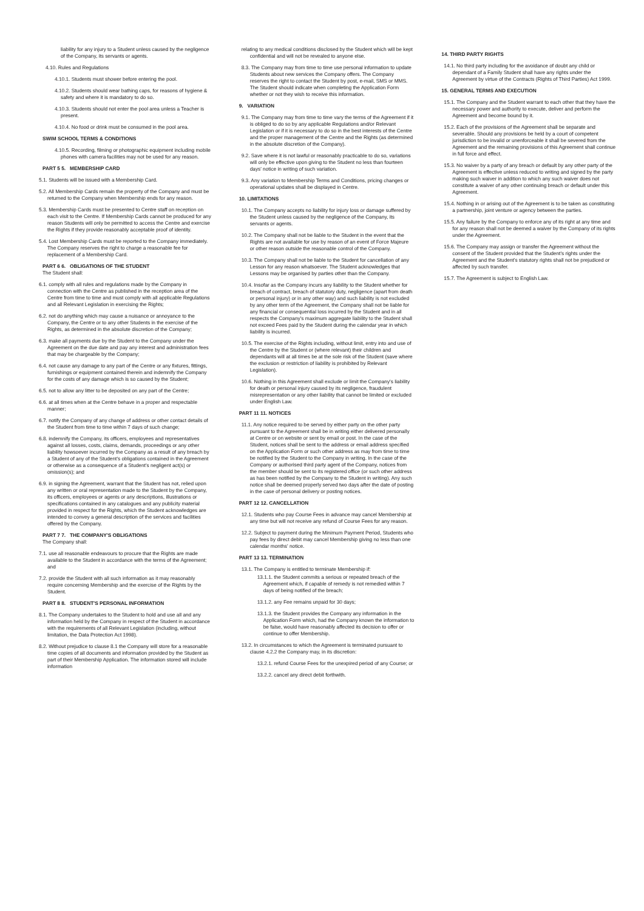liability for any injury to a Student unless caused by the negligence of the Company, its servants or agents.
4.10. Rules and Regulations
4.10.1. Students must shower before entering the pool.
4.10.2. Students should wear bathing caps, for reasons of hygiene & safety and where it is mandatory to do so.
4.10.3. Students should not enter the pool area unless a Teacher is present.
4.10.4. No food or drink must be consumed in the pool area.
SWIM SCHOOL TERMS & CONDITIONS
4.10.5. Recording, filming or photographic equipment including mobile phones with camera facilities may not be used for any reason.
PART 5 5. MEMBERSHIP CARD
5.1. Students will be issued with a Membership Card.
5.2. All Membership Cards remain the property of the Company and must be returned to the Company when Membership ends for any reason.
5.3. Membership Cards must be presented to Centre staff on reception on each visit to the Centre. If Membership Cards cannot be produced for any reason Students will only be permitted to access the Centre and exercise the Rights if they provide reasonably acceptable proof of identity.
5.4. Lost Membership Cards must be reported to the Company immediately. The Company reserves the right to charge a reasonable fee for replacement of a Membership Card.
PART 6 6. OBLIGATIONS OF THE STUDENT
The Student shall:
6.1. comply with all rules and regulations made by the Company in connection with the Centre as published in the reception area of the Centre from time to time and must comply with all applicable Regulations and all Relevant Legislation in exercising the Rights;
6.2. not do anything which may cause a nuisance or annoyance to the Company, the Centre or to any other Students in the exercise of the Rights, as determined in the absolute discretion of the Company;
6.3. make all payments due by the Student to the Company under the Agreement on the due date and pay any interest and administration fees that may be chargeable by the Company;
6.4. not cause any damage to any part of the Centre or any fixtures, fittings, furnishings or equipment contained therein and indemnify the Company for the costs of any damage which is so caused by the Student;
6.5. not to allow any litter to be deposited on any part of the Centre;
6.6. at all times when at the Centre behave in a proper and respectable manner;
6.7. notify the Company of any change of address or other contact details of the Student from time to time within 7 days of such change;
6.8. indemnify the Company, its officers, employees and representatives against all losses, costs, claims, demands, proceedings or any other liability howsoever incurred by the Company as a result of any breach by a Student of any of the Student's obligations contained in the Agreement or otherwise as a consequence of a Student's negligent act(s) or omission(s); and
6.9. in signing the Agreement, warrant that the Student has not, relied upon any written or oral representation made to the Student by the Company, its officers, employees or agents or any descriptions, illustrations or specifications contained in any catalogues and any publicity material provided in respect for the Rights, which the Student acknowledges are intended to convey a general description of the services and facilities offered by the Company.
PART 7 7. THE COMPANY'S OBLIGATIONS
The Company shall:
7.1. use all reasonable endeavours to procure that the Rights are made available to the Student in accordance with the terms of the Agreement; and
7.2. provide the Student with all such information as it may reasonably require concerning Membership and the exercise of the Rights by the Student.
PART 8 8. STUDENT'S PERSONAL INFORMATION
8.1. The Company undertakes to the Student to hold and use all and any information held by the Company in respect of the Student in accordance with the requirements of all Relevant Legislation (including, without limitation, the Data Protection Act 1998).
8.2. Without prejudice to clause 8.1 the Company will store for a reasonable time copies of all documents and information provided by the Student as part of their Membership Application. The information stored will include information
relating to any medical conditions disclosed by the Student which will be kept confidential and will not be revealed to anyone else.
8.3. The Company may from time to time use personal information to update Students about new services the Company offers. The Company reserves the right to contact the Student by post, e-mail, SMS or MMS. The Student should indicate when completing the Application Form whether or not they wish to receive this information.
9. VARIATION
9.1. The Company may from time to time vary the terms of the Agreement if it is obliged to do so by any applicable Regulations and/or Relevant Legislation or if it is necessary to do so in the best interests of the Centre and the proper management of the Centre and the Rights (as determined in the absolute discretion of the Company).
9.2. Save where it is not lawful or reasonably practicable to do so, variations will only be effective upon giving to the Student no less than fourteen days' notice in writing of such variation.
9.3. Any variation to Membership Terms and Conditions, pricing changes or operational updates shall be displayed in Centre.
10. LIMITATIONS
10.1. The Company accepts no liability for injury loss or damage suffered by the Student unless caused by the negligence of the Company, its servants or agents.
10.2. The Company shall not be liable to the Student in the event that the Rights are not available for use by reason of an event of Force Majeure or other reason outside the reasonable control of the Company.
10.3. The Company shall not be liable to the Student for cancellation of any Lesson for any reason whatsoever. The Student acknowledges that Lessons may be organised by parties other than the Company.
10.4. Insofar as the Company incurs any liability to the Student whether for breach of contract, breach of statutory duty, negligence (apart from death or personal injury) or in any other way) and such liability is not excluded by any other term of the Agreement, the Company shall not be liable for any financial or consequential loss incurred by the Student and in all respects the Company's maximum aggregate liability to the Student shall not exceed Fees paid by the Student during the calendar year in which liability is incurred.
10.5. The exercise of the Rights including, without limit, entry into and use of the Centre by the Student or (where relevant) their children and dependants will at all times be at the sole risk of the Student (save where the exclusion or restriction of liability is prohibited by Relevant Legislation).
10.6. Nothing in this Agreement shall exclude or limit the Company's liability for death or personal injury caused by its negligence, fraudulent misrepresentation or any other liability that cannot be limited or excluded under English Law.
PART 11 11. NOTICES
11.1. Any notice required to be served by either party on the other party pursuant to the Agreement shall be in writing either delivered personally at Centre or on website or sent by email or post. In the case of the Student, notices shall be sent to the address or email address specified on the Application Form or such other address as may from time to time be notified by the Student to the Company in writing. In the case of the Company or authorised third party agent of the Company, notices from the member should be sent to its registered office (or such other address as has been notified by the Company to the Student in writing). Any such notice shall be deemed properly served two days after the date of posting in the case of personal delivery or posting notices.
PART 12 12. CANCELLATION
12.1. Students who pay Course Fees in advance may cancel Membership at any time but will not receive any refund of Course Fees for any reason.
12.2. Subject to payment during the Minimum Payment Period, Students who pay fees by direct debit may cancel Membership giving no less than one calendar months' notice.
PART 13 13. TERMINATION
13.1. The Company is entitled to terminate Membership if:
13.1.1. the Student commits a serious or repeated breach of the Agreement which, if capable of remedy is not remedied within 7 days of being notified of the breach;
13.1.2. any Fee remains unpaid for 30 days;
13.1.3. the Student provides the Company any information in the Application Form which, had the Company known the information to be false, would have reasonably affected its decision to offer or continue to offer Membership.
13.2. In circumstances to which the Agreement is terminated pursuant to clause 4.2.2 the Company may, in its discretion:
13.2.1. refund Course Fees for the unexpired period of any Course; or
13.2.2. cancel any direct debit forthwith.
14. THIRD PARTY RIGHTS
14.1. No third party including for the avoidance of doubt any child or dependant of a Family Student shall have any rights under the Agreement by virtue of the Contracts (Rights of Third Parties) Act 1999.
15. GENERAL TERMS AND EXECUTION
15.1. The Company and the Student warrant to each other that they have the necessary power and authority to execute, deliver and perform the Agreement and become bound by it.
15.2. Each of the provisions of the Agreement shall be separate and severable. Should any provisions be held by a court of competent jurisdiction to be invalid or unenforceable it shall be severed from the Agreement and the remaining provisions of this Agreement shall continue in full force and effect.
15.3. No waiver by a party of any breach or default by any other party of the Agreement is effective unless reduced to writing and signed by the party making such waiver in addition to which any such waiver does not constitute a waiver of any other continuing breach or default under this Agreement.
15.4. Nothing in or arising out of the Agreement is to be taken as constituting a partnership, joint venture or agency between the parties.
15.5. Any failure by the Company to enforce any of its right at any time and for any reason shall not be deemed a waiver by the Company of its rights under the Agreement.
15.6. The Company may assign or transfer the Agreement without the consent of the Student provided that the Student's rights under the Agreement and the Student's statutory rights shall not be prejudiced or affected by such transfer.
15.7. The Agreement is subject to English Law.